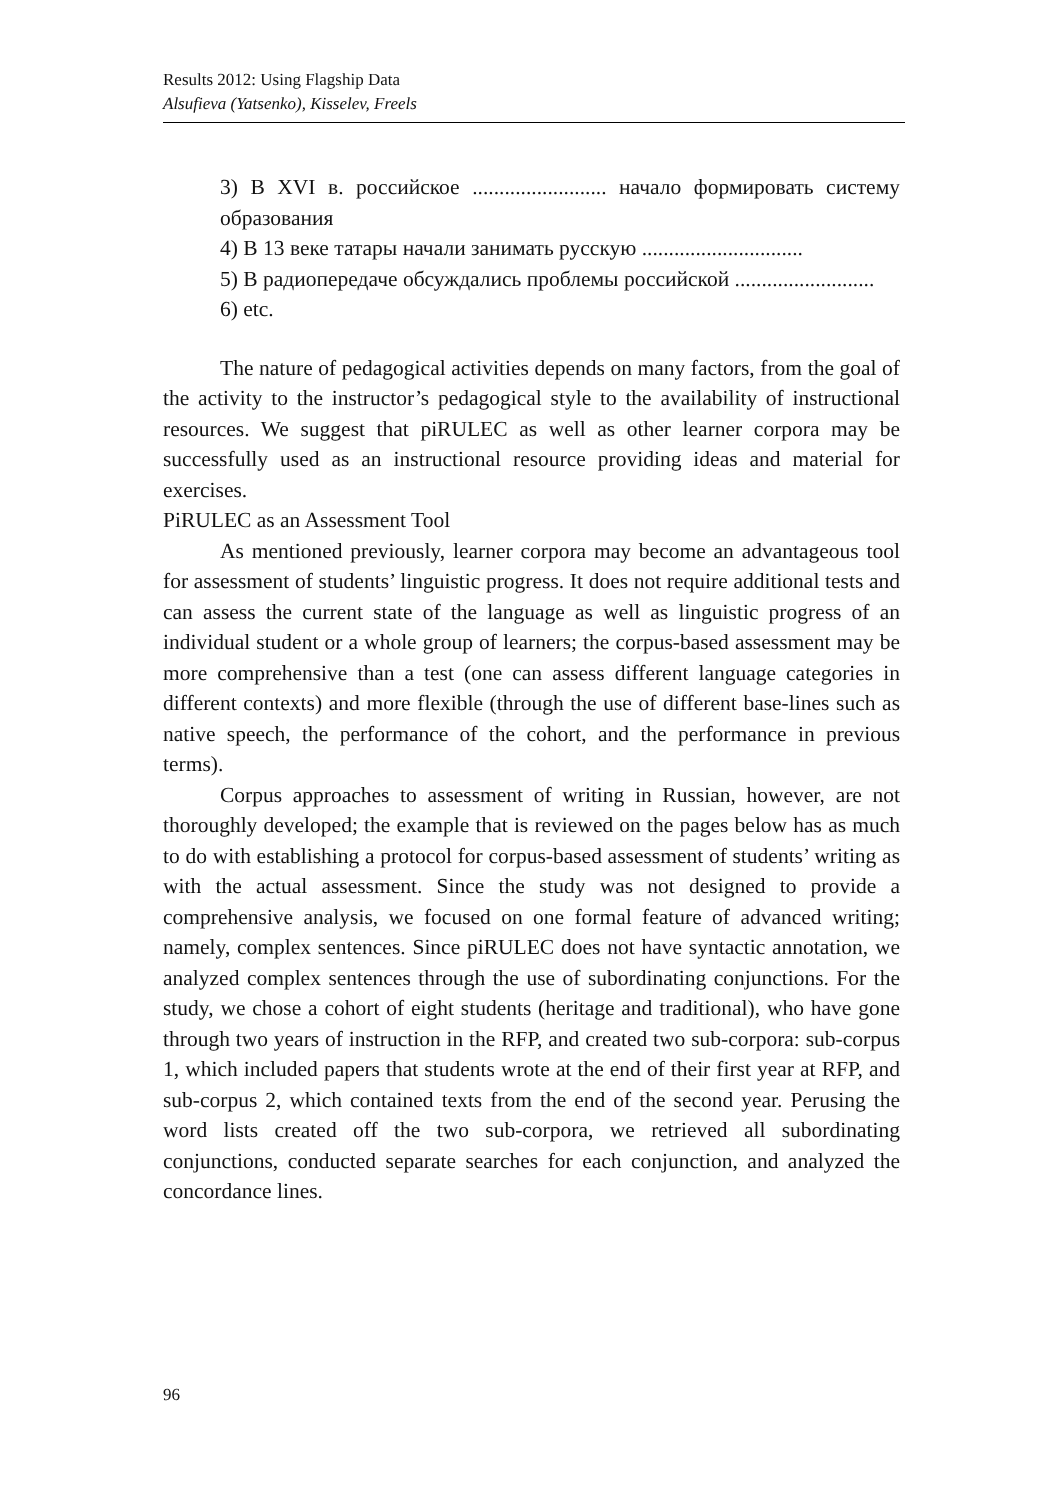Results 2012: Using Flagship Data
Alsufieva (Yatsenko), Kisselev, Freels
3) В XVI в. российское ......................... начало формировать систему образования
4) В 13 веке татары начали занимать русскую ..............................
5) В радиопередаче обсуждались проблемы российской ..........................
6) etc.
The nature of pedagogical activities depends on many factors, from the goal of the activity to the instructor’s pedagogical style to the availability of instructional resources. We suggest that piRULEC as well as other learner corpora may be successfully used as an instructional resource providing ideas and material for exercises.
PiRULEC as an Assessment Tool
As mentioned previously, learner corpora may become an advantageous tool for assessment of students’ linguistic progress. It does not require additional tests and can assess the current state of the language as well as linguistic progress of an individual student or a whole group of learners; the corpus-based assessment may be more comprehensive than a test (one can assess different language categories in different contexts) and more flexible (through the use of different base-lines such as native speech, the performance of the cohort, and the performance in previous terms).
Corpus approaches to assessment of writing in Russian, however, are not thoroughly developed; the example that is reviewed on the pages below has as much to do with establishing a protocol for corpus-based assessment of students’ writing as with the actual assessment. Since the study was not designed to provide a comprehensive analysis, we focused on one formal feature of advanced writing; namely, complex sentences. Since piRULEC does not have syntactic annotation, we analyzed complex sentences through the use of subordinating conjunctions. For the study, we chose a cohort of eight students (heritage and traditional), who have gone through two years of instruction in the RFP, and created two sub-corpora: sub-corpus 1, which included papers that students wrote at the end of their first year at RFP, and sub-corpus 2, which contained texts from the end of the second year. Perusing the word lists created off the two sub-corpora, we retrieved all subordinating conjunctions, conducted separate searches for each conjunction, and analyzed the concordance lines.
96